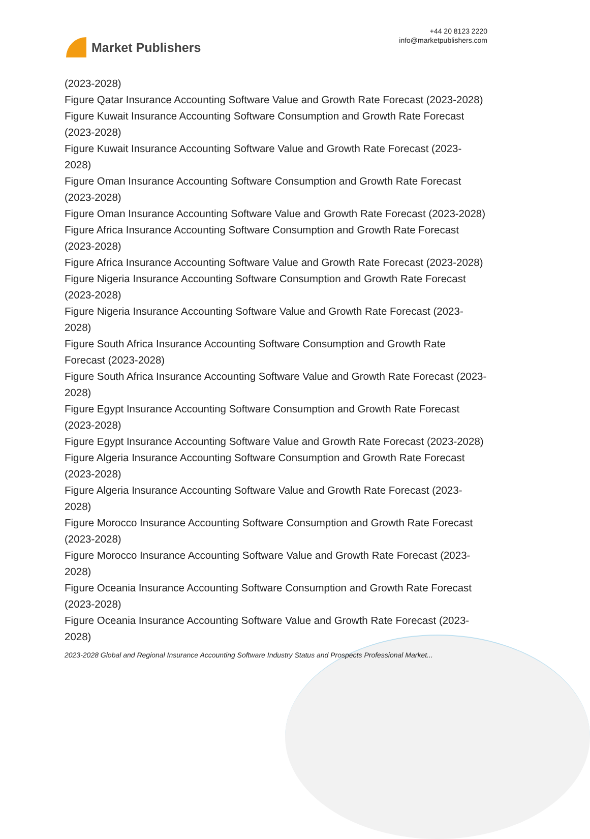Market Publishers
+44 20 8123 2220
info@marketpublishers.com
(2023-2028)
Figure Qatar Insurance Accounting Software Value and Growth Rate Forecast (2023-2028)
Figure Kuwait Insurance Accounting Software Consumption and Growth Rate Forecast (2023-2028)
Figure Kuwait Insurance Accounting Software Value and Growth Rate Forecast (2023-2028)
Figure Oman Insurance Accounting Software Consumption and Growth Rate Forecast (2023-2028)
Figure Oman Insurance Accounting Software Value and Growth Rate Forecast (2023-2028)
Figure Africa Insurance Accounting Software Consumption and Growth Rate Forecast (2023-2028)
Figure Africa Insurance Accounting Software Value and Growth Rate Forecast (2023-2028)
Figure Nigeria Insurance Accounting Software Consumption and Growth Rate Forecast (2023-2028)
Figure Nigeria Insurance Accounting Software Value and Growth Rate Forecast (2023-2028)
Figure South Africa Insurance Accounting Software Consumption and Growth Rate Forecast (2023-2028)
Figure South Africa Insurance Accounting Software Value and Growth Rate Forecast (2023-2028)
Figure Egypt Insurance Accounting Software Consumption and Growth Rate Forecast (2023-2028)
Figure Egypt Insurance Accounting Software Value and Growth Rate Forecast (2023-2028)
Figure Algeria Insurance Accounting Software Consumption and Growth Rate Forecast (2023-2028)
Figure Algeria Insurance Accounting Software Value and Growth Rate Forecast (2023-2028)
Figure Morocco Insurance Accounting Software Consumption and Growth Rate Forecast (2023-2028)
Figure Morocco Insurance Accounting Software Value and Growth Rate Forecast (2023-2028)
Figure Oceania Insurance Accounting Software Consumption and Growth Rate Forecast (2023-2028)
Figure Oceania Insurance Accounting Software Value and Growth Rate Forecast (2023-2028)
2023-2028 Global and Regional Insurance Accounting Software Industry Status and Prospects Professional Market...